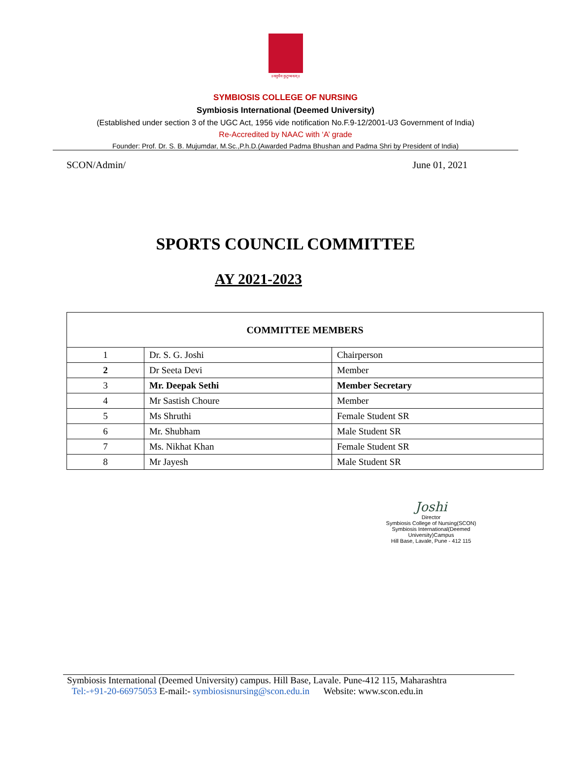॥वसुधैव कुटुम्बकम्॥
SYMBIOSIS COLLEGE OF NURSING
Symbiosis International (Deemed University)
(Established under section 3 of the UGC Act, 1956 vide notification No.F.9-12/2001-U3 Government of India)
Re-Accredited by NAAC with ‘A’ grade
Founder: Prof. Dr. S. B. Mujumdar, M.Sc.,P.h.D.(Awarded Padma Bhushan and Padma Shri by President of India)
SCON/Admin/ June 01, 2021
SPORTS COUNCIL COMMITTEE
AY 2021-2023
| COMMITTEE MEMBERS | | |
| --- | --- | --- |
| 1 | Dr. S. G. Joshi | Chairperson |
| 2 | Dr Seeta Devi | Member |
| 3 | Mr. Deepak Sethi | Member Secretary |
| 4 | Mr Sastish Choure | Member |
| 5 | Ms Shruthi | Female Student SR |
| 6 | Mr. Shubham | Male Student SR |
| 7 | Ms. Nikhat Khan | Female Student SR |
| 8 | Mr Jayesh | Male Student SR |
Joshi
Director
Symbiosis College of Nursing(SCON)
Symbiosis International(Deemed University)Campus
Hill Base, Lavale, Pune - 412 115
Symbiosis International (Deemed University) campus. Hill Base, Lavale. Pune-412 115, Maharashtra
Tel:-+91-20-66975053 E-mail:- symbiosisnursing@scon.edu.in Website: www.scon.edu.in